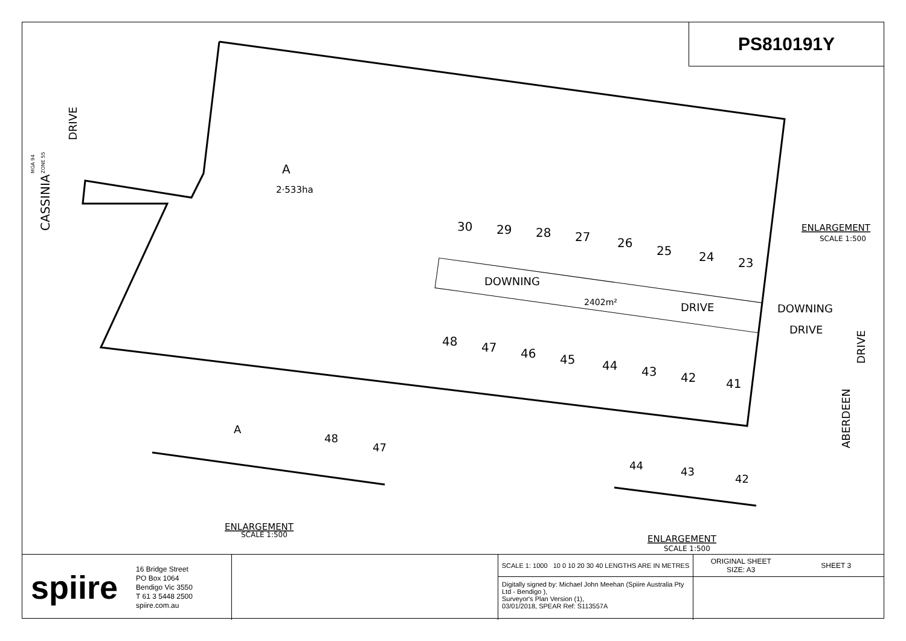A
2·533ha
30
29
28
27
26
25
24
23
DOWNING
2402m²
DRIVE
48
47
46
45
44
43
42
41
CASSINIA
DRIVE
DOWNING
DRIVE
ABERDEEN
DRIVE
MGA 94
ZONE 55
ENLARGEMENT
SCALE 1:500
ENLARGEMENT
SCALE 1:500
ENLARGEMENT
SCALE 1:500
A
48
47
44
43
42
PS810191Y
spiire
16 Bridge Street
PO Box 1064
Bendigo Vic 3550
T 61 3 5448 2500
spiire.com.au
SCALE 1: 1000 10 0 10 20 30 40 LENGTHS ARE IN METRES
Digitally signed by: Michael John Meehan (Spiire Australia Pty Ltd - Bendigo ),
Surveyor's Plan Version (1),
03/01/2018, SPEAR Ref: S113557A
ORIGINAL SHEET
SIZE: A3 SHEET 3